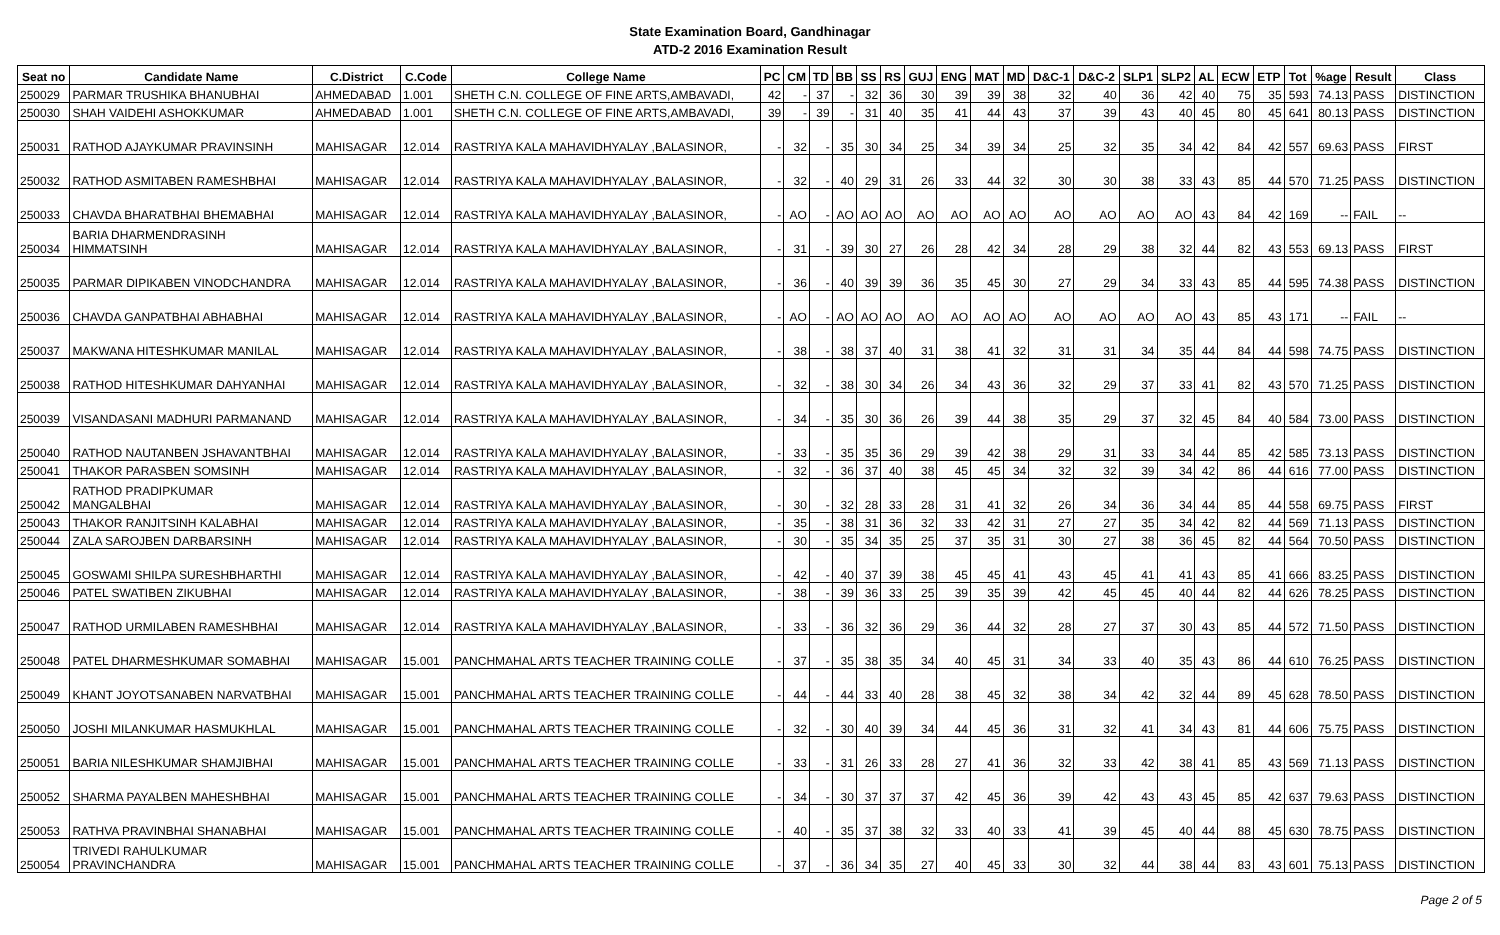State Examination Board, Gandhinagar
ATD-2 2016 Examination Result
| Seat no | Candidate Name | C.District | C.Code | College Name | PC | CM | TD | BB | SS | RS | GUJ | ENG | MAT | MD | D&C-1 | D&C-2 | SLP1 | SLP2 | AL | ECW | ETP | Tot | %age | Result | Class |
| --- | --- | --- | --- | --- | --- | --- | --- | --- | --- | --- | --- | --- | --- | --- | --- | --- | --- | --- | --- | --- | --- | --- | --- | --- | --- |
| 250029 | PARMAR TRUSHIKA BHANUBHAI | AHMEDABAD | 1.001 | SHETH C.N. COLLEGE OF FINE ARTS,AMBAVADI, | 42 | - | 37 | - | 32 | 36 | 30 | 39 | 39 | 38 | 32 | 40 | 36 | 42 | 40 | 75 | 35 | 593 | 74.13 | PASS | DISTINCTION |
| 250030 | SHAH VAIDEHI ASHOKKUMAR | AHMEDABAD | 1.001 | SHETH C.N. COLLEGE OF FINE ARTS,AMBAVADI, | 39 | - | 39 | - | 31 | 40 | 35 | 41 | 44 | 43 | 37 | 39 | 43 | 40 | 45 | 80 | 45 | 641 | 80.13 | PASS | DISTINCTION |
| 250031 | RATHOD AJAYKUMAR PRAVINSINH | MAHISAGAR | 12.014 | RASTRIYA KALA MAHAVIDHYALAY ,BALASINOR, | - | 32 | - | 35 | 30 | 34 | 25 | 34 | 39 | 34 | 25 | 32 | 35 | 34 | 42 | 84 | 42 | 557 | 69.63 | PASS | FIRST |
| 250032 | RATHOD ASMITABEN RAMESHBHAI | MAHISAGAR | 12.014 | RASTRIYA KALA MAHAVIDHYALAY ,BALASINOR, | - | 32 | - | 40 | 29 | 31 | 26 | 33 | 44 | 32 | 30 | 30 | 38 | 33 | 43 | 85 | 44 | 570 | 71.25 | PASS | DISTINCTION |
| 250033 | CHAVDA BHARATBHAI BHEMABHAI | MAHISAGAR | 12.014 | RASTRIYA KALA MAHAVIDHYALAY ,BALASINOR, | - | AO | - | AO | AO | AO | AO | AO | AO | AO | AO | AO | AO | AO | 43 | 84 | 42 | 169 | -- | FAIL | -- |
| 250034 | BARIA DHARMENDRASINH HIMMATSINH | MAHISAGAR | 12.014 | RASTRIYA KALA MAHAVIDHYALAY ,BALASINOR, | - | 31 | - | 39 | 30 | 27 | 26 | 28 | 42 | 34 | 28 | 29 | 38 | 32 | 44 | 82 | 43 | 553 | 69.13 | PASS | FIRST |
| 250035 | PARMAR DIPIKABEN VINODCHANDRA | MAHISAGAR | 12.014 | RASTRIYA KALA MAHAVIDHYALAY ,BALASINOR, | - | 36 | - | 40 | 39 | 39 | 36 | 35 | 45 | 30 | 27 | 29 | 34 | 33 | 43 | 85 | 44 | 595 | 74.38 | PASS | DISTINCTION |
| 250036 | CHAVDA GANPATBHAI ABHABHAI | MAHISAGAR | 12.014 | RASTRIYA KALA MAHAVIDHYALAY ,BALASINOR, | - | AO | - | AO | AO | AO | AO | AO | AO | AO | AO | AO | AO | AO | 43 | 85 | 43 | 171 | -- | FAIL | -- |
| 250037 | MAKWANA HITESHKUMAR MANILAL | MAHISAGAR | 12.014 | RASTRIYA KALA MAHAVIDHYALAY ,BALASINOR, | - | 38 | - | 38 | 37 | 40 | 31 | 38 | 41 | 32 | 31 | 31 | 34 | 35 | 44 | 84 | 44 | 598 | 74.75 | PASS | DISTINCTION |
| 250038 | RATHOD HITESHKUMAR DAHYANHAI | MAHISAGAR | 12.014 | RASTRIYA KALA MAHAVIDHYALAY ,BALASINOR, | - | 32 | - | 38 | 30 | 34 | 26 | 34 | 43 | 36 | 32 | 29 | 37 | 33 | 41 | 82 | 43 | 570 | 71.25 | PASS | DISTINCTION |
| 250039 | VISANDASANI MADHURI PARMANAND | MAHISAGAR | 12.014 | RASTRIYA KALA MAHAVIDHYALAY ,BALASINOR, | - | 34 | - | 35 | 30 | 36 | 26 | 39 | 44 | 38 | 35 | 29 | 37 | 32 | 45 | 84 | 40 | 584 | 73.00 | PASS | DISTINCTION |
| 250040 | RATHOD NAUTANBEN JSHAVANTBHAI | MAHISAGAR | 12.014 | RASTRIYA KALA MAHAVIDHYALAY ,BALASINOR, | - | 33 | - | 35 | 35 | 36 | 29 | 39 | 42 | 38 | 29 | 31 | 33 | 34 | 44 | 85 | 42 | 585 | 73.13 | PASS | DISTINCTION |
| 250041 | THAKOR PARASBEN SOMSINH | MAHISAGAR | 12.014 | RASTRIYA KALA MAHAVIDHYALAY ,BALASINOR, | - | 32 | - | 36 | 37 | 40 | 38 | 45 | 45 | 34 | 32 | 32 | 39 | 34 | 42 | 86 | 44 | 616 | 77.00 | PASS | DISTINCTION |
| 250042 | RATHOD PRADIPKUMAR MANGALBHAI | MAHISAGAR | 12.014 | RASTRIYA KALA MAHAVIDHYALAY ,BALASINOR, | - | 30 | - | 32 | 28 | 33 | 28 | 31 | 41 | 32 | 26 | 34 | 36 | 34 | 44 | 85 | 44 | 558 | 69.75 | PASS | FIRST |
| 250043 | THAKOR RANJITSINH KALABHAI | MAHISAGAR | 12.014 | RASTRIYA KALA MAHAVIDHYALAY ,BALASINOR, | - | 35 | - | 38 | 31 | 36 | 32 | 33 | 42 | 31 | 27 | 27 | 35 | 34 | 42 | 82 | 44 | 569 | 71.13 | PASS | DISTINCTION |
| 250044 | ZALA SAROJBEN DARBARSINH | MAHISAGAR | 12.014 | RASTRIYA KALA MAHAVIDHYALAY ,BALASINOR, | - | 30 | - | 35 | 34 | 35 | 25 | 37 | 35 | 31 | 30 | 27 | 38 | 36 | 45 | 82 | 44 | 564 | 70.50 | PASS | DISTINCTION |
| 250045 | GOSWAMI SHILPA SURESHBHARTHI | MAHISAGAR | 12.014 | RASTRIYA KALA MAHAVIDHYALAY ,BALASINOR, | - | 42 | - | 40 | 37 | 39 | 38 | 45 | 45 | 41 | 43 | 45 | 41 | 41 | 43 | 85 | 41 | 666 | 83.25 | PASS | DISTINCTION |
| 250046 | PATEL SWATIBEN ZIKUBHAI | MAHISAGAR | 12.014 | RASTRIYA KALA MAHAVIDHYALAY ,BALASINOR, | - | 38 | - | 39 | 36 | 33 | 25 | 39 | 35 | 39 | 42 | 45 | 45 | 40 | 44 | 82 | 44 | 626 | 78.25 | PASS | DISTINCTION |
| 250047 | RATHOD URMILABEN RAMESHBHAI | MAHISAGAR | 12.014 | RASTRIYA KALA MAHAVIDHYALAY ,BALASINOR, | - | 33 | - | 36 | 32 | 36 | 29 | 36 | 44 | 32 | 28 | 27 | 37 | 30 | 43 | 85 | 44 | 572 | 71.50 | PASS | DISTINCTION |
| 250048 | PATEL DHARMESHKUMAR SOMABHAI | MAHISAGAR | 15.001 | PANCHMAHAL ARTS TEACHER TRAINING COLLE | - | 37 | - | 35 | 38 | 35 | 34 | 40 | 45 | 31 | 34 | 33 | 40 | 35 | 43 | 86 | 44 | 610 | 76.25 | PASS | DISTINCTION |
| 250049 | KHANT JOYOTSANABEN NARVATBHAI | MAHISAGAR | 15.001 | PANCHMAHAL ARTS TEACHER TRAINING COLLE | - | 44 | - | 44 | 33 | 40 | 28 | 38 | 45 | 32 | 38 | 34 | 42 | 32 | 44 | 89 | 45 | 628 | 78.50 | PASS | DISTINCTION |
| 250050 | JOSHI MILANKUMAR HASMUKHLAL | MAHISAGAR | 15.001 | PANCHMAHAL ARTS TEACHER TRAINING COLLE | - | 32 | - | 30 | 40 | 39 | 34 | 44 | 45 | 36 | 31 | 32 | 41 | 34 | 43 | 81 | 44 | 606 | 75.75 | PASS | DISTINCTION |
| 250051 | BARIA NILESHKUMAR SHAMJIBHAI | MAHISAGAR | 15.001 | PANCHMAHAL ARTS TEACHER TRAINING COLLE | - | 33 | - | 31 | 26 | 33 | 28 | 27 | 41 | 36 | 32 | 33 | 42 | 38 | 41 | 85 | 43 | 569 | 71.13 | PASS | DISTINCTION |
| 250052 | SHARMA PAYALBEN MAHESHBHAI | MAHISAGAR | 15.001 | PANCHMAHAL ARTS TEACHER TRAINING COLLE | - | 34 | - | 30 | 37 | 37 | 37 | 42 | 45 | 36 | 39 | 42 | 43 | 43 | 45 | 85 | 42 | 637 | 79.63 | PASS | DISTINCTION |
| 250053 | RATHVA PRAVINBHAI SHANABHAI | MAHISAGAR | 15.001 | PANCHMAHAL ARTS TEACHER TRAINING COLLE | - | 40 | - | 35 | 37 | 38 | 32 | 33 | 40 | 33 | 41 | 39 | 45 | 40 | 44 | 88 | 45 | 630 | 78.75 | PASS | DISTINCTION |
| 250054 | TRIVEDI RAHULKUMAR PRAVINCHANDRA | MAHISAGAR | 15.001 | PANCHMAHAL ARTS TEACHER TRAINING COLLE | - | 37 | - | 36 | 34 | 35 | 27 | 40 | 45 | 33 | 30 | 32 | 44 | 38 | 44 | 83 | 43 | 601 | 75.13 | PASS | DISTINCTION |
Page 2 of 5